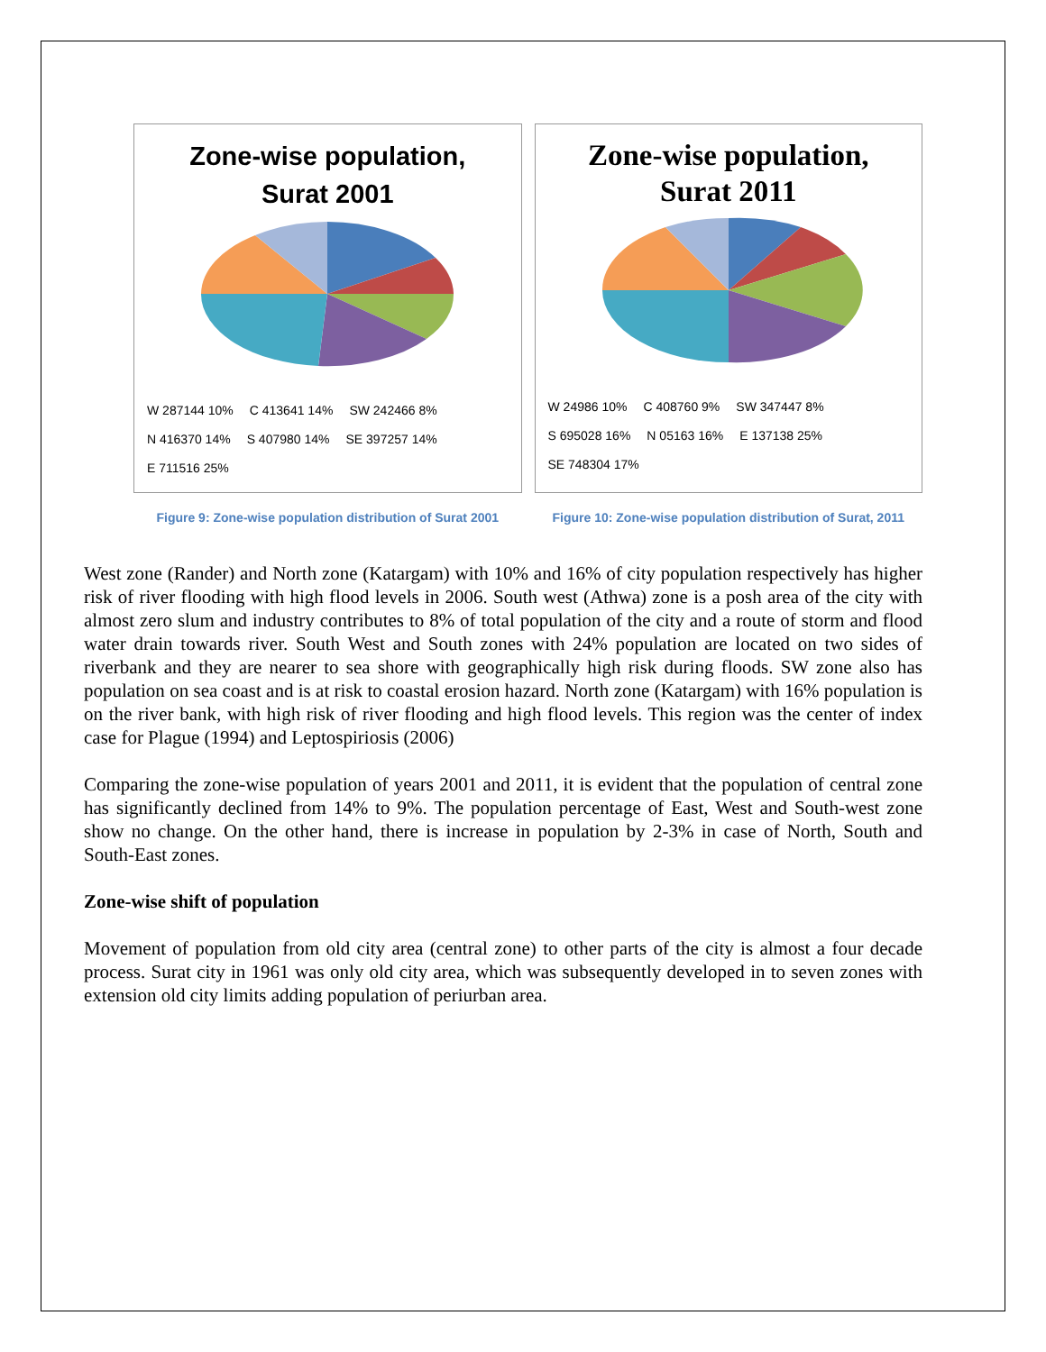Zone-wise population,
Surat 2001
W 287144 10% C 413641 14% SW 242466 8% N 416370 14% S 407980 14% SE 397257 14% E 711516 25%
Figure 9: Zone-wise population distribution of Surat 2001
Zone-wise population,
Surat 2011
W 24986 10% C 408760 9% SW 347447 8% S 695028 16% N 05163 16% E 137138 25% SE 748304 17%
Figure 10: Zone-wise population distribution of Surat, 2011
West zone (Rander) and North zone (Katargam) with 10% and 16% of city population respectively has higher risk of river flooding with high flood levels in 2006. South west (Athwa) zone is a posh area of the city with almost zero slum and industry contributes to 8% of total population of the city and a route of storm and flood water drain towards river. South West and South zones with 24% population are located on two sides of riverbank and they are nearer to sea shore with geographically high risk during floods. SW zone also has population on sea coast and is at risk to coastal erosion hazard. North zone (Katargam) with 16% population is on the river bank, with high risk of river flooding and high flood levels. This region was the center of index case for Plague (1994) and Leptospiriosis (2006)
Comparing the zone-wise population of years 2001 and 2011, it is evident that the population of central zone has significantly declined from 14% to 9%. The population percentage of East, West and South-west zone show no change. On the other hand, there is increase in population by 2-3% in case of North, South and South-East zones.
Zone-wise shift of population
Movement of population from old city area (central zone) to other parts of the city is almost a four decade process. Surat city in 1961 was only old city area, which was subsequently developed in to seven zones with extension old city limits adding population of periurban area.